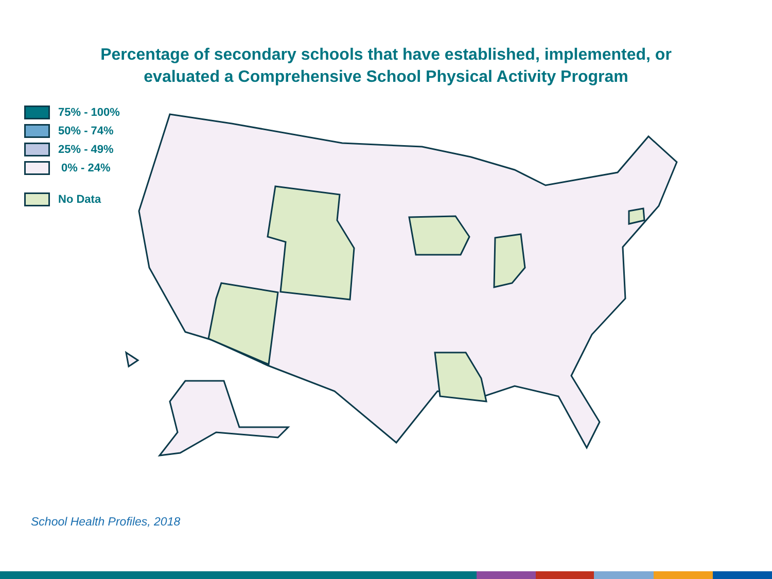Percentage of secondary schools that have established, implemented, or
evaluated a Comprehensive School Physical Activity Program
75% - 100%
50% - 74%
25% - 49%
0% - 24%
No Data
School Health Profiles, 2018